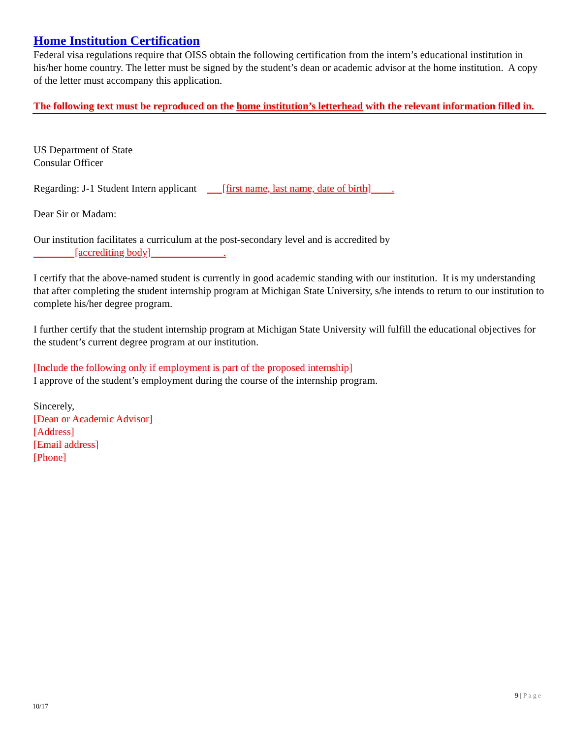Home Institution Certification
Federal visa regulations require that OISS obtain the following certification from the intern’s educational institution in his/her home country. The letter must be signed by the student’s dean or academic advisor at the home institution. A copy of the letter must accompany this application.
The following text must be reproduced on the home institution’s letterhead with the relevant information filled in.
US Department of State
Consular Officer
Regarding: J-1 Student Intern applicant [first name, last name, date of birth] .
Dear Sir or Madam:
Our institution facilitates a curriculum at the post-secondary level and is accredited by
[accrediting body] .
I certify that the above-named student is currently in good academic standing with our institution. It is my understanding that after completing the student internship program at Michigan State University, s/he intends to return to our institution to complete his/her degree program.
I further certify that the student internship program at Michigan State University will fulfill the educational objectives for the student’s current degree program at our institution.
[Include the following only if employment is part of the proposed internship]
I approve of the student’s employment during the course of the internship program.
Sincerely,
[Dean or Academic Advisor]
[Address]
[Email address]
[Phone]
9 | Page
10/17